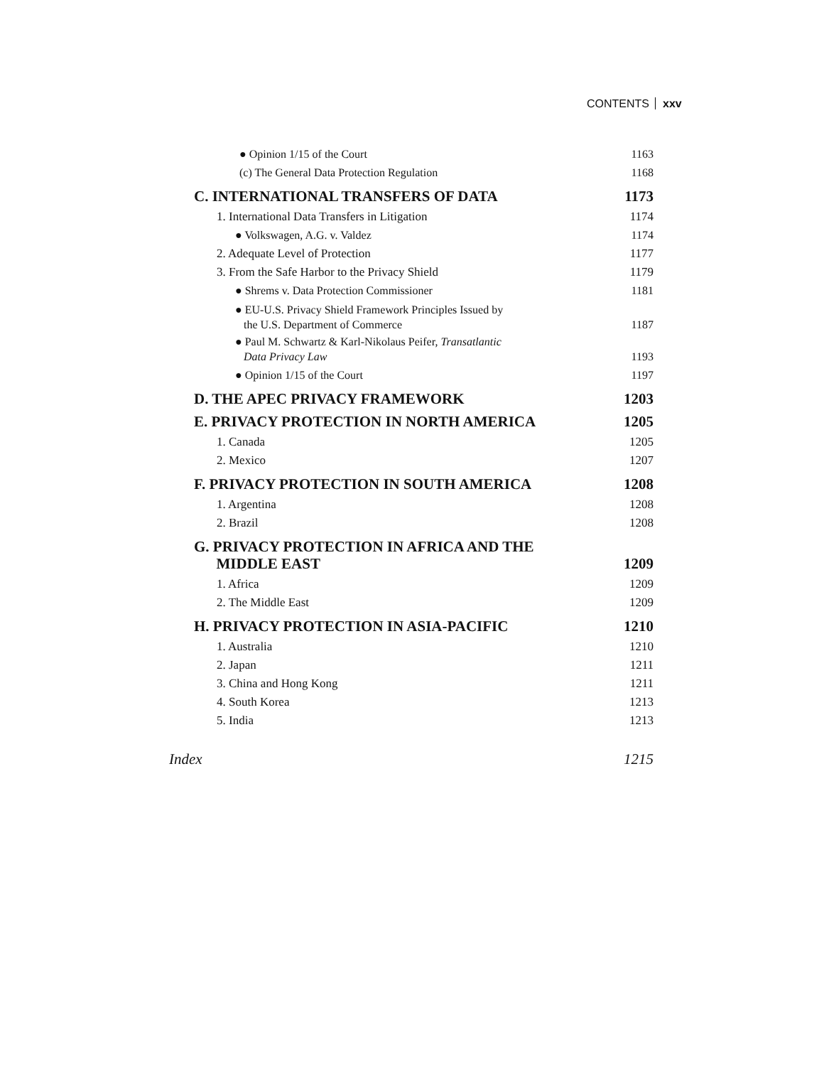CONTENTS xxv
● Opinion 1/15 of the Court
1163
(c) The General Data Protection Regulation
1168
C. INTERNATIONAL TRANSFERS OF DATA
1173
1. International Data Transfers in Litigation
1174
● Volkswagen, A.G. v. Valdez
1174
2. Adequate Level of Protection
1177
3. From the Safe Harbor to the Privacy Shield
1179
● Shrems v. Data Protection Commissioner
1181
● EU-U.S. Privacy Shield Framework Principles Issued by
the U.S. Department of Commerce
1187
● Paul M. Schwartz & Karl-Nikolaus Peifer, Transatlantic
Data Privacy Law
1193
● Opinion 1/15 of the Court
1197
D. THE APEC PRIVACY FRAMEWORK
1203
E. PRIVACY PROTECTION IN NORTH AMERICA
1205
1. Canada
1205
2. Mexico
1207
F. PRIVACY PROTECTION IN SOUTH AMERICA
1208
1. Argentina
1208
2. Brazil
1208
G. PRIVACY PROTECTION IN AFRICA AND THE
MIDDLE EAST
1209
1. Africa
1209
2. The Middle East
1209
H. PRIVACY PROTECTION IN ASIA-PACIFIC
1210
1. Australia
1210
2. Japan
1211
3. China and Hong Kong
1211
4. South Korea
1213
5. India
1213
Index
1215